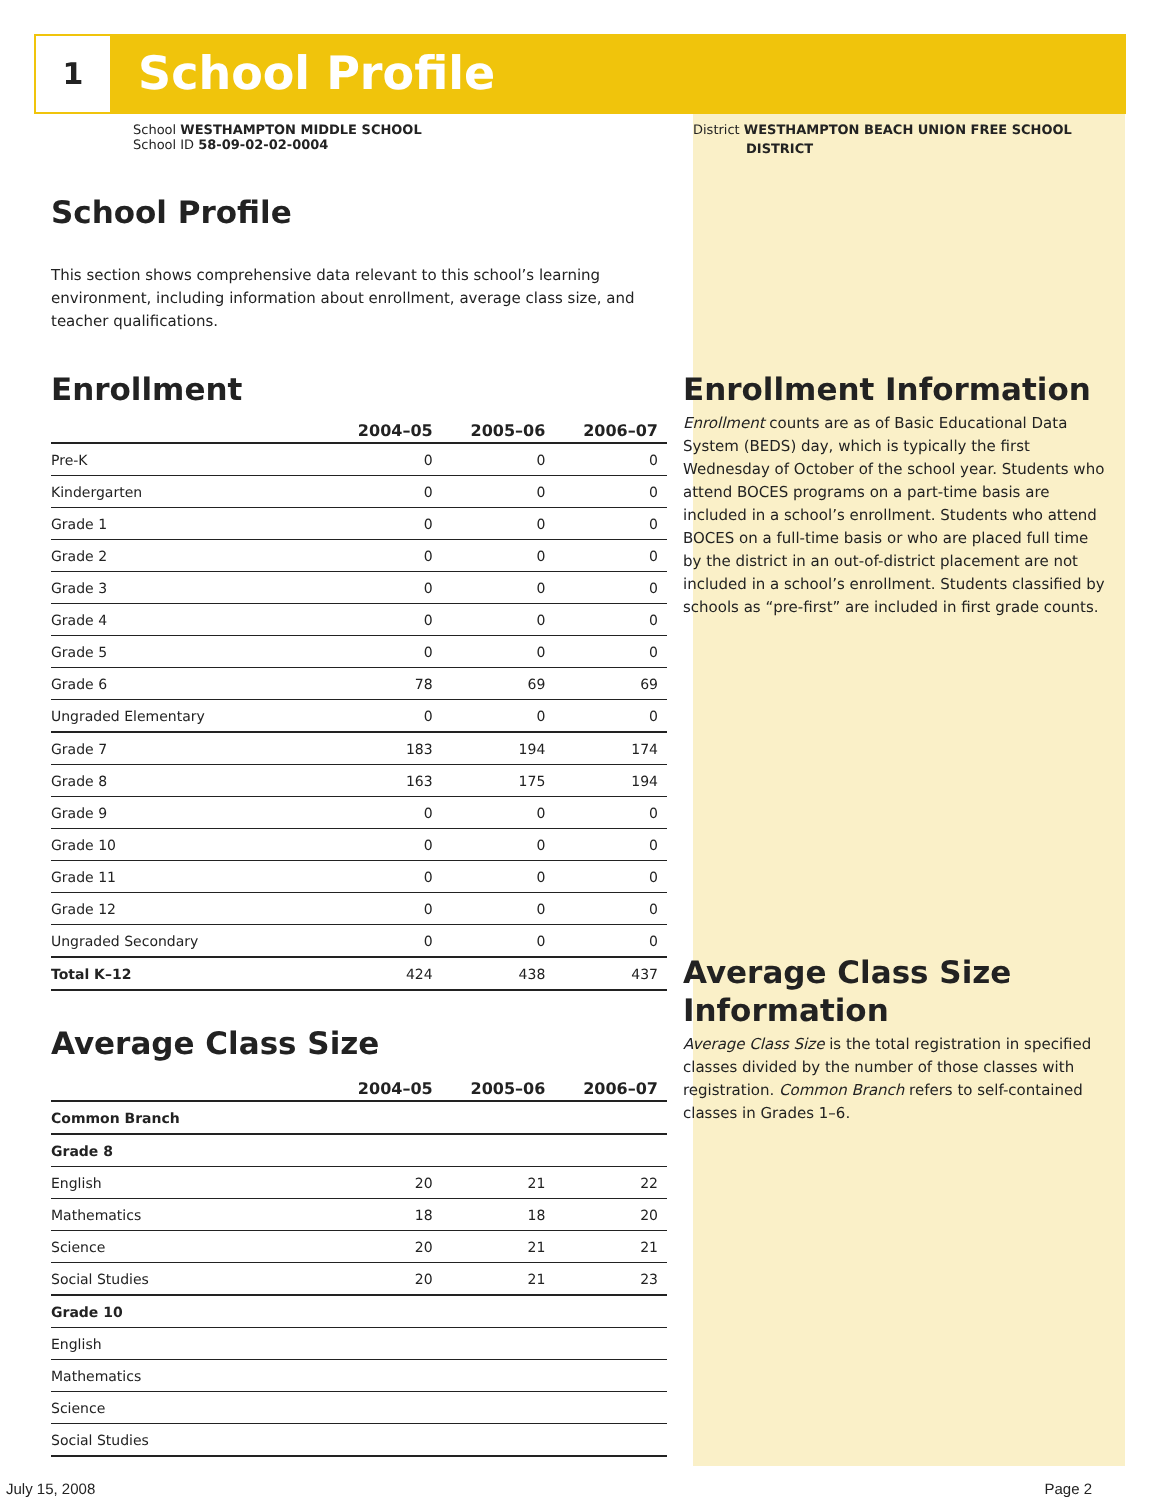1 School Profile
School WESTHAMPTON MIDDLE SCHOOL
School ID 58-09-02-02-0004
School Profile
This section shows comprehensive data relevant to this school’s learning environment, including information about enrollment, average class size, and teacher qualifications.
Enrollment
| | 2004–05 | 2005–06 | 2006–07 |
| --- | --- | --- | --- |
| Pre-K | 0 | 0 | 0 |
| Kindergarten | 0 | 0 | 0 |
| Grade 1 | 0 | 0 | 0 |
| Grade 2 | 0 | 0 | 0 |
| Grade 3 | 0 | 0 | 0 |
| Grade 4 | 0 | 0 | 0 |
| Grade 5 | 0 | 0 | 0 |
| Grade 6 | 78 | 69 | 69 |
| Ungraded Elementary | 0 | 0 | 0 |
| Grade 7 | 183 | 194 | 174 |
| Grade 8 | 163 | 175 | 194 |
| Grade 9 | 0 | 0 | 0 |
| Grade 10 | 0 | 0 | 0 |
| Grade 11 | 0 | 0 | 0 |
| Grade 12 | 0 | 0 | 0 |
| Ungraded Secondary | 0 | 0 | 0 |
| Total K–12 | 424 | 438 | 437 |
Average Class Size
| | 2004–05 | 2005–06 | 2006–07 |
| --- | --- | --- | --- |
| Common Branch | | | |
| Grade 8 | | | |
| English | 20 | 21 | 22 |
| Mathematics | 18 | 18 | 20 |
| Science | 20 | 21 | 21 |
| Social Studies | 20 | 21 | 23 |
| Grade 10 | | | |
| English | | | |
| Mathematics | | | |
| Science | | | |
| Social Studies | | | |
District WESTHAMPTON BEACH UNION FREE SCHOOL
DISTRICT
Enrollment Information
Enrollment counts are as of Basic Educational Data System (BEDS) day, which is typically the first Wednesday of October of the school year. Students who attend BOCES programs on a part-time basis are included in a school’s enrollment. Students who attend BOCES on a full-time basis or who are placed full time by the district in an out-of-district placement are not included in a school’s enrollment. Students classified by schools as “pre-first” are included in first grade counts.
Average Class Size Information
Average Class Size is the total registration in specified classes divided by the number of those classes with registration. Common Branch refers to self-contained classes in Grades 1–6.
July 15, 2008 Page 2